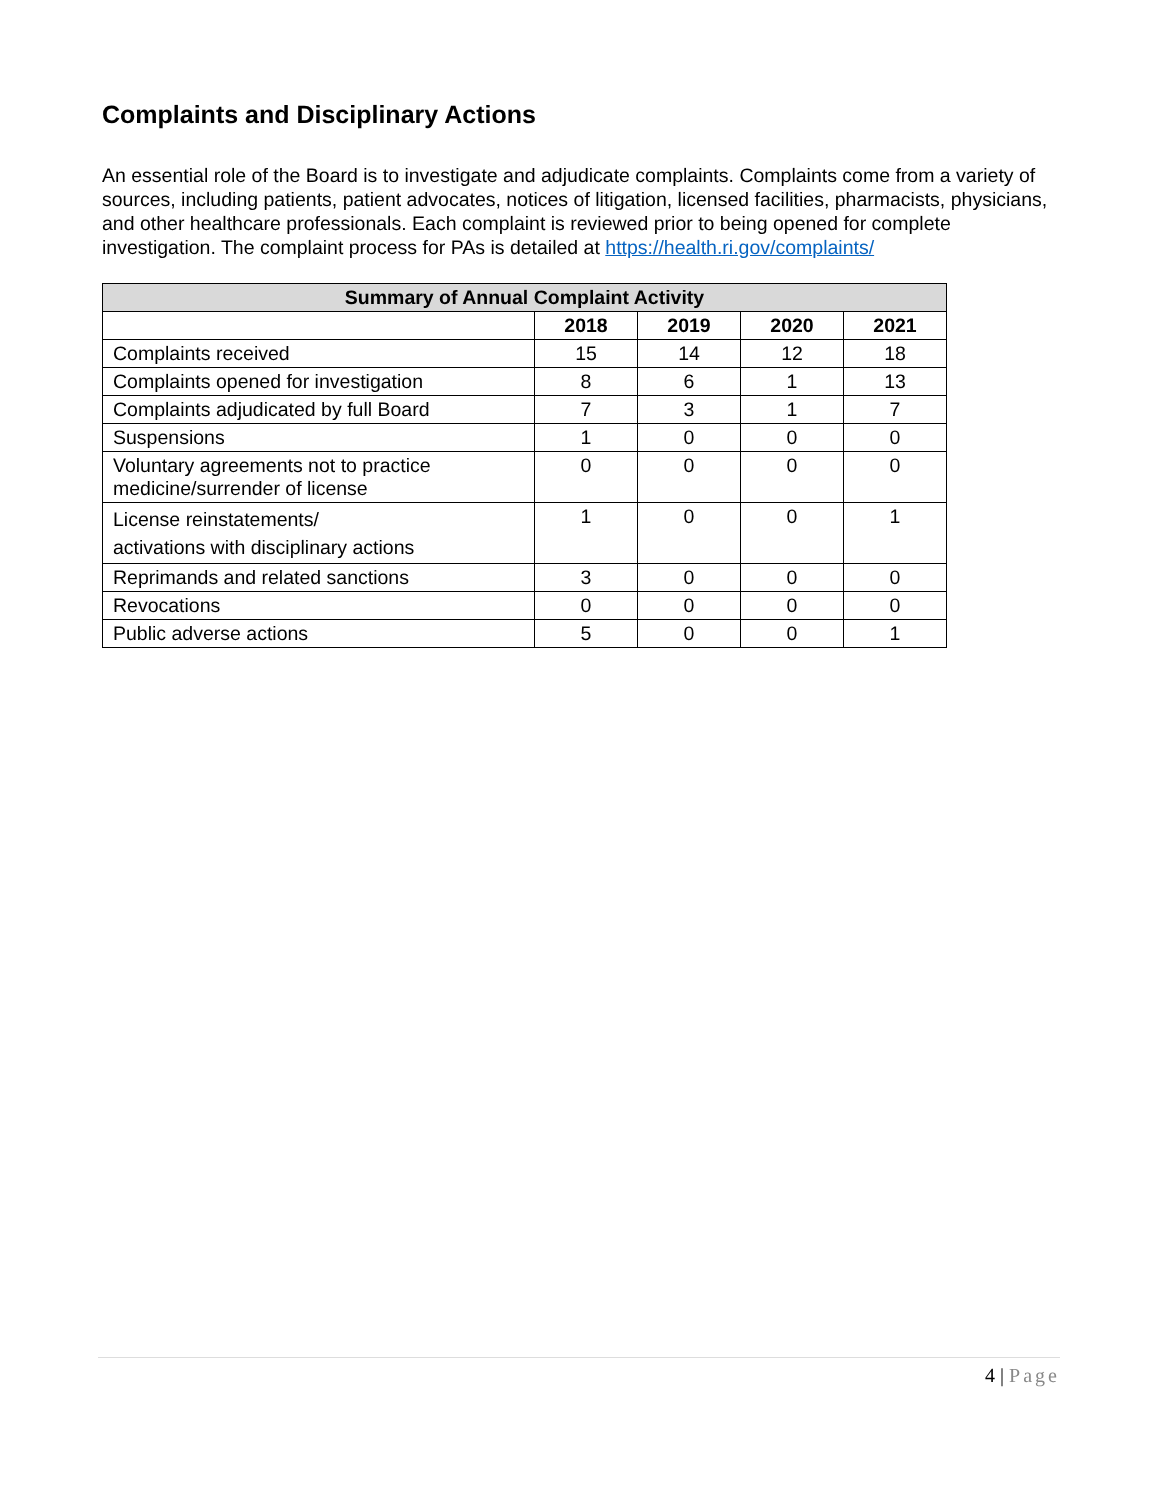Complaints and Disciplinary Actions
An essential role of the Board is to investigate and adjudicate complaints. Complaints come from a variety of sources, including patients, patient advocates, notices of litigation, licensed facilities, pharmacists, physicians, and other healthcare professionals. Each complaint is reviewed prior to being opened for complete investigation. The complaint process for PAs is detailed at https://health.ri.gov/complaints/
| Summary of Annual Complaint Activity | | | | |
| --- | --- | --- | --- | --- |
| | 2018 | 2019 | 2020 | 2021 |
| Complaints received | 15 | 14 | 12 | 18 |
| Complaints opened for investigation | 8 | 6 | 1 | 13 |
| Complaints adjudicated by full Board | 7 | 3 | 1 | 7 |
| Suspensions | 1 | 0 | 0 | 0 |
| Voluntary agreements not to practice medicine/surrender of license | 0 | 0 | 0 | 0 |
| License reinstatements/ activations with disciplinary actions | 1 | 0 | 0 | 1 |
| Reprimands and related sanctions | 3 | 0 | 0 | 0 |
| Revocations | 0 | 0 | 0 | 0 |
| Public adverse actions | 5 | 0 | 0 | 1 |
4 | Page